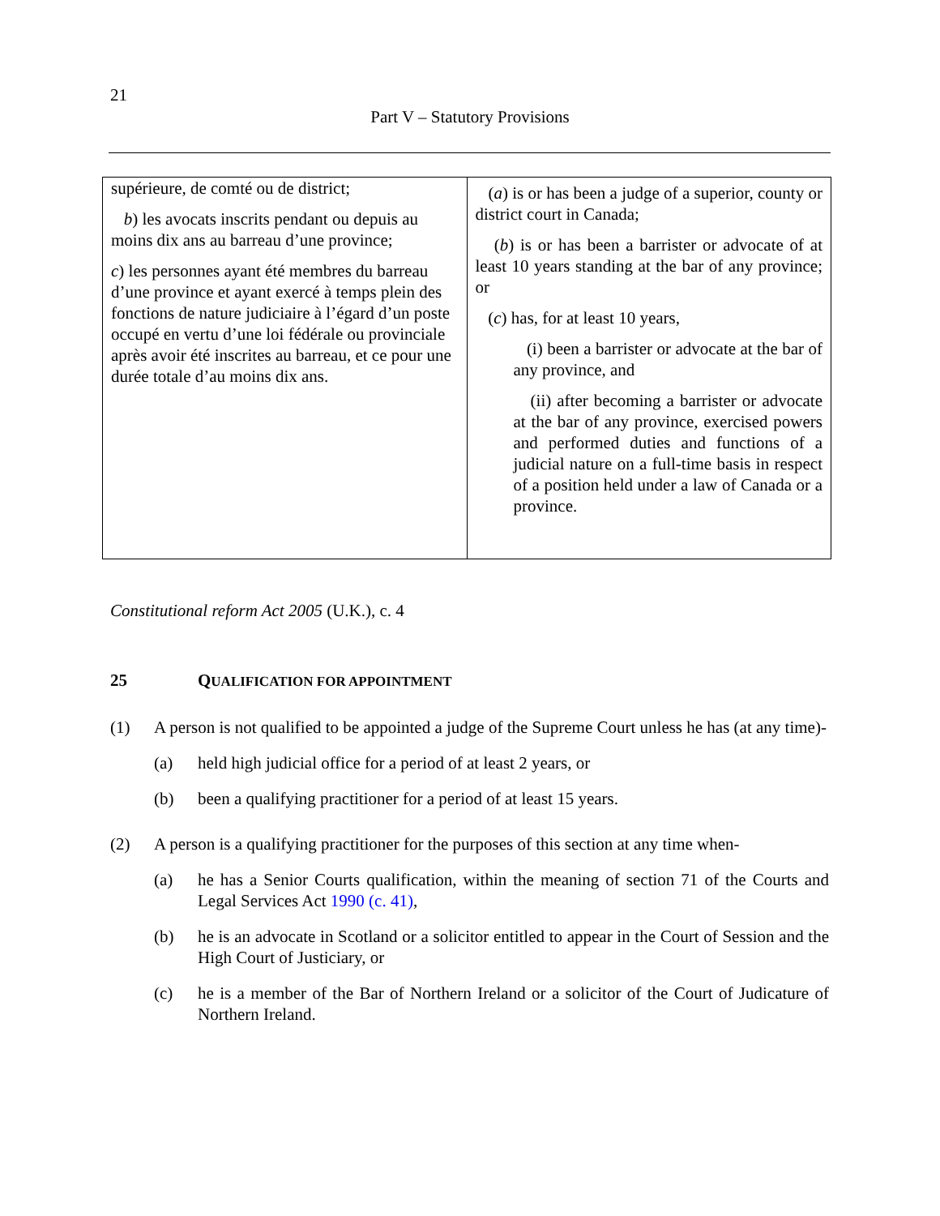21
Part V – Statutory Provisions
| supérieure, de comté ou de district; b ) les avocats inscrits pendant ou depuis au moins dix ans au barreau d’une province; c ) les personnes ayant été membres du barreau d’une province et ayant exercé à temps plein des fonctions de nature judiciaire à l’égard d’un poste occupé en vertu d’une loi fédérale ou provinciale après avoir été inscrites au barreau, et ce pour une durée totale d’au moins dix ans. | ( a ) is or has been a judge of a superior, county or district court in Canada; ( b ) is or has been a barrister or advocate of at least 10 years standing at the bar of any province; or ( c ) has, for at least 10 years, (i) been a barrister or advocate at the bar of any province, and (ii) after becoming a barrister or advocate at the bar of any province, exercised powers and performed duties and functions of a judicial nature on a full-time basis in respect of a position held under a law of Canada or a province. |
Constitutional reform Act 2005 (U.K.), c. 4
25 QUALIFICATION FOR APPOINTMENT
(1) A person is not qualified to be appointed a judge of the Supreme Court unless he has (at any time)-
(a) held high judicial office for a period of at least 2 years, or
(b) been a qualifying practitioner for a period of at least 15 years.
(2) A person is a qualifying practitioner for the purposes of this section at any time when-
(a) he has a Senior Courts qualification, within the meaning of section 71 of the Courts and Legal Services Act 1990 (c. 41),
(b) he is an advocate in Scotland or a solicitor entitled to appear in the Court of Session and the High Court of Justiciary, or
(c) he is a member of the Bar of Northern Ireland or a solicitor of the Court of Judicature of Northern Ireland.